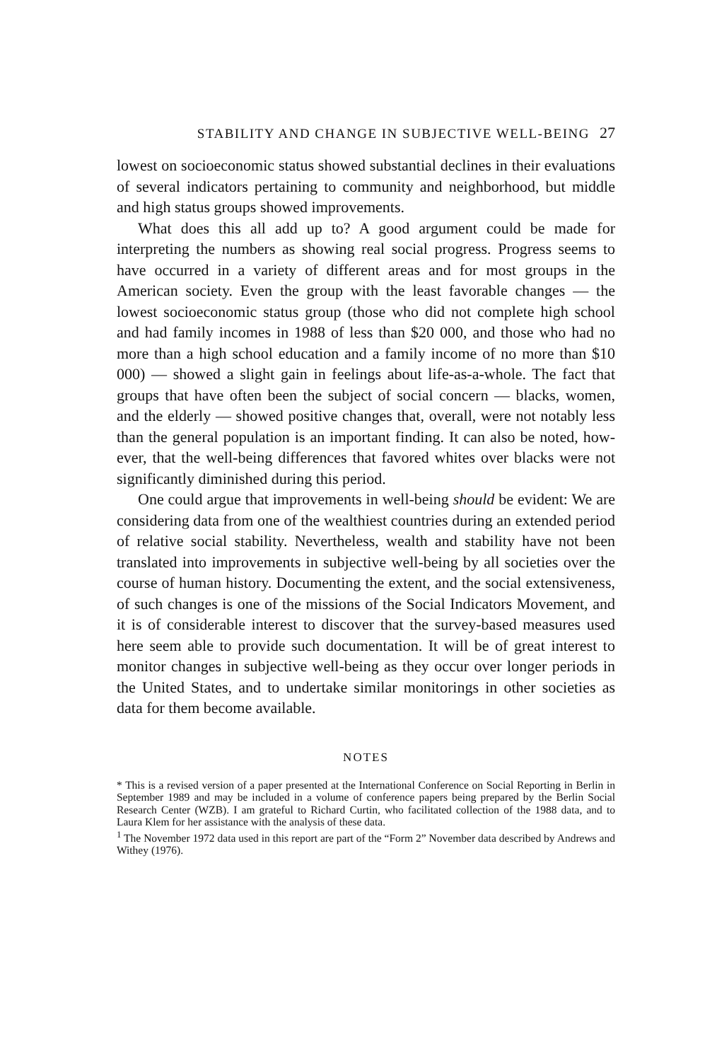STABILITY AND CHANGE IN SUBJECTIVE WELL-BEING 27
lowest on socioeconomic status showed substantial declines in their evaluations of several indicators pertaining to community and neighbor­hood, but middle and high status groups showed improvements.
What does this all add up to? A good argument could be made for interpreting the numbers as showing real social progress. Progress seems to have occurred in a variety of different areas and for most groups in the American society. Even the group with the least favorable changes — the lowest socioeconomic status group (those who did not complete high school and had family incomes in 1988 of less than $20 000, and those who had no more than a high school education and a family income of no more than $10 000) — showed a slight gain in feelings about life-as-a-whole. The fact that groups that have often been the subject of social concern — blacks, women, and the elderly — showed positive changes that, overall, were not notably less than the general population is an important finding. It can also be noted, how­ever, that the well-being differences that favored whites over blacks were not significantly diminished during this period.
One could argue that improvements in well-being should be evident: We are considering data from one of the wealthiest countries during an extended period of relative social stability. Nevertheless, wealth and stability have not been translated into improvements in subjective well-being by all societies over the course of human history. Documenting the extent, and the social extensiveness, of such changes is one of the missions of the Social Indicators Movement, and it is of considerable interest to discover that the survey-based measures used here seem able to provide such documentation. It will be of great interest to monitor changes in subjective well-being as they occur over longer periods in the United States, and to undertake similar monitorings in other societies as data for them become available.
NOTES
* This is a revised version of a paper presented at the International Conference on Social Reporting in Berlin in September 1989 and may be included in a volume of conference papers being prepared by the Berlin Social Research Center (WZB). I am grateful to Richard Curtin, who facilitated collection of the 1988 data, and to Laura Klem for her assistance with the analysis of these data.
<sup>1</sup> The November 1972 data used in this report are part of the “Form 2” November data described by Andrews and Withey (1976).